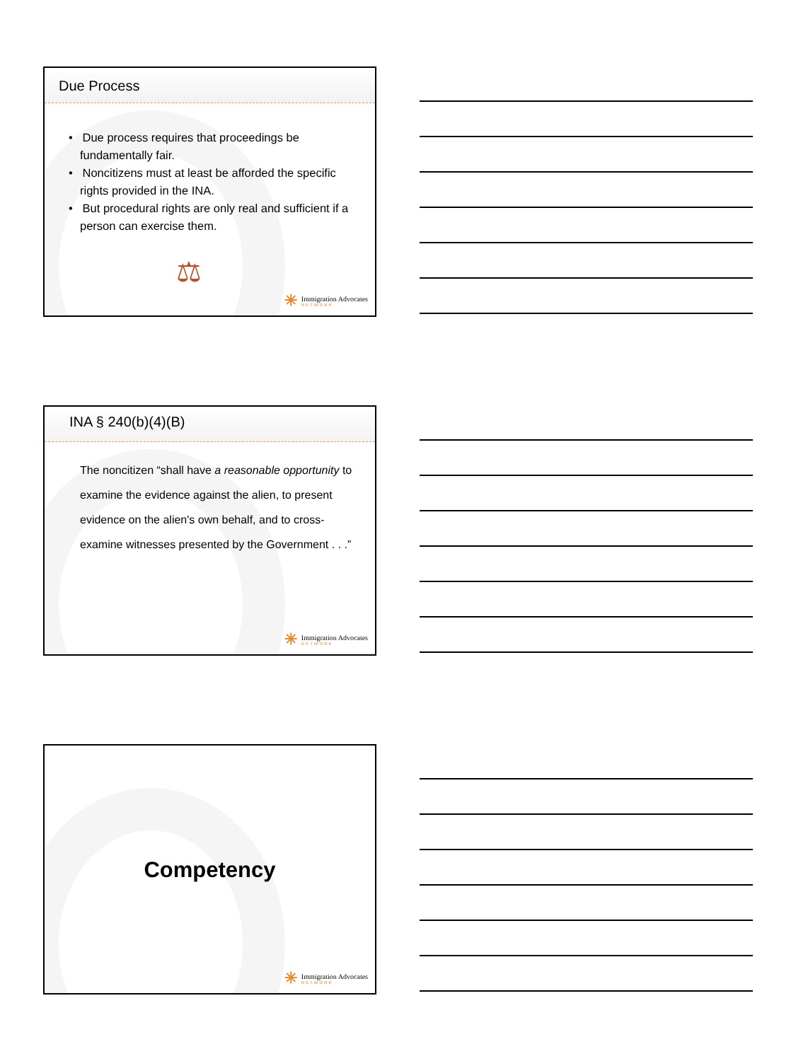Due Process
• Due process requires that proceedings be fundamentally fair.
• Noncitizens must at least be afforded the specific rights provided in the INA.
• But procedural rights are only real and sufficient if a person can exercise them.
⚖
✳ Immigration Advocates
NETWORK
INA § 240(b)(4)(B)
The noncitizen “shall have a reasonable opportunity to examine the evidence against the alien, to present evidence on the alien's own behalf, and to cross-examine witnesses presented by the Government . . .”
✳ Immigration Advocates
NETWORK
Competency
✳ Immigration Advocates
NETWORK